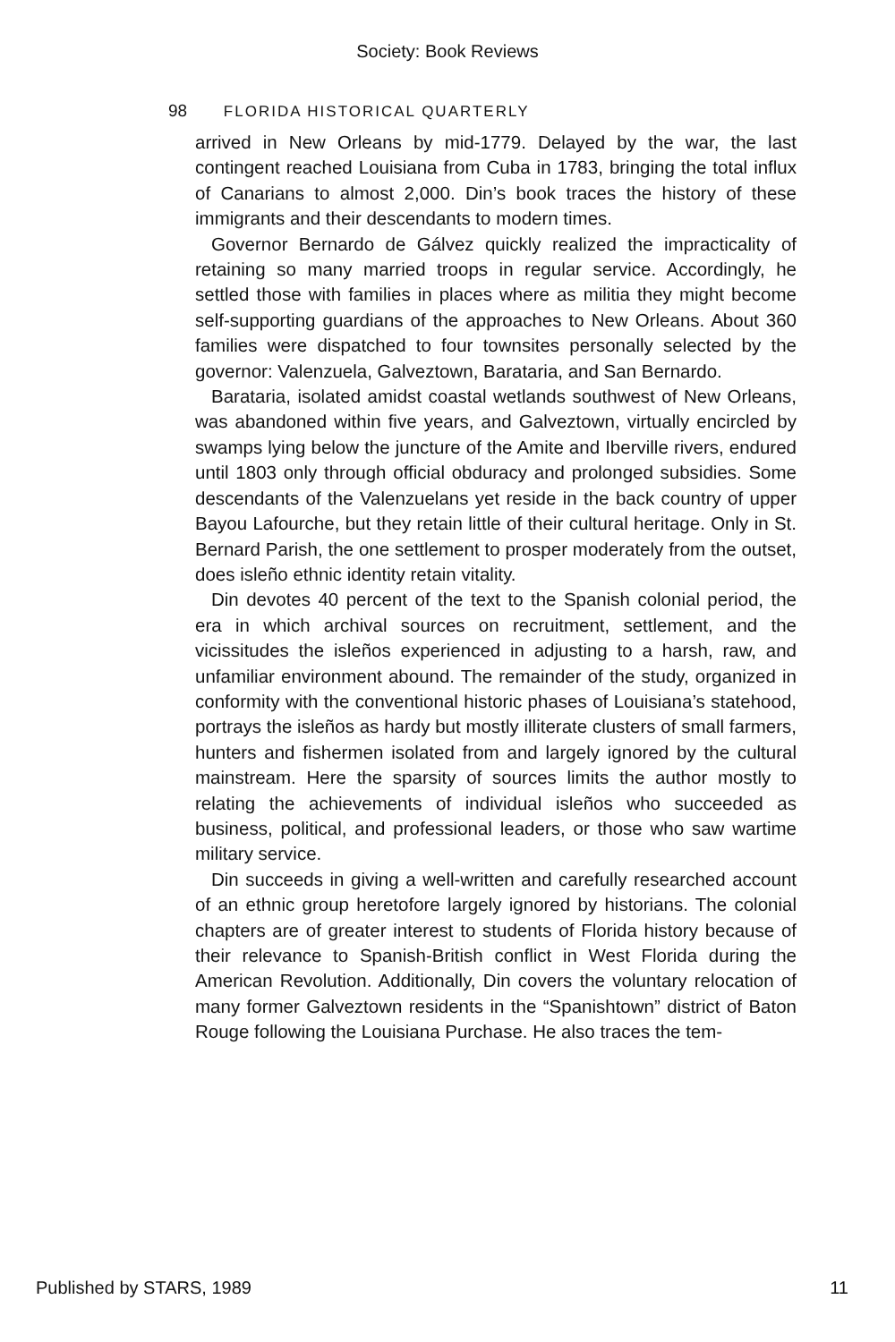Society: Book Reviews
98 FLORIDA HISTORICAL QUARTERLY
arrived in New Orleans by mid-1779. Delayed by the war, the last contingent reached Louisiana from Cuba in 1783, bringing the total influx of Canarians to almost 2,000. Din’s book traces the history of these immigrants and their descendants to modern times.
Governor Bernardo de Gálvez quickly realized the impracticality of retaining so many married troops in regular service. Accordingly, he settled those with families in places where as militia they might become self-supporting guardians of the approaches to New Orleans. About 360 families were dispatched to four townsites personally selected by the governor: Valenzuela, Galveztown, Barataria, and San Bernardo.
Barataria, isolated amidst coastal wetlands southwest of New Orleans, was abandoned within five years, and Galveztown, virtually encircled by swamps lying below the juncture of the Amite and Iberville rivers, endured until 1803 only through official obduracy and prolonged subsidies. Some descendants of the Valenzuelans yet reside in the back country of upper Bayou Lafourche, but they retain little of their cultural heritage. Only in St. Bernard Parish, the one settlement to prosper moderately from the outset, does isleño ethnic identity retain vitality.
Din devotes 40 percent of the text to the Spanish colonial period, the era in which archival sources on recruitment, settlement, and the vicissitudes the isleños experienced in adjusting to a harsh, raw, and unfamiliar environment abound. The remainder of the study, organized in conformity with the conventional historic phases of Louisiana’s statehood, portrays the isleños as hardy but mostly illiterate clusters of small farmers, hunters and fishermen isolated from and largely ignored by the cultural mainstream. Here the sparsity of sources limits the author mostly to relating the achievements of individual isleños who succeeded as business, political, and professional leaders, or those who saw wartime military service.
Din succeeds in giving a well-written and carefully researched account of an ethnic group heretofore largely ignored by historians. The colonial chapters are of greater interest to students of Florida history because of their relevance to Spanish-British conflict in West Florida during the American Revolution. Additionally, Din covers the voluntary relocation of many former Galveztown residents in the “Spanishtown” district of Baton Rouge following the Louisiana Purchase. He also traces the tem-
Published by STARS, 1989 11